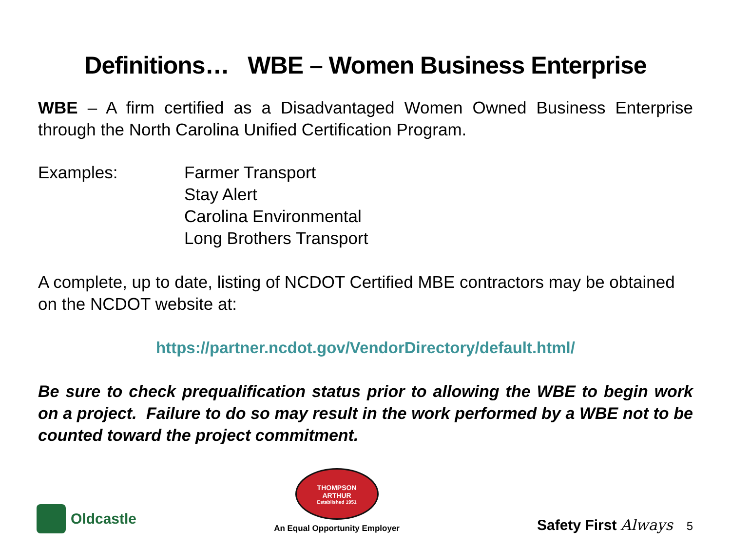Definitions… WBE – Women Business Enterprise
WBE – A firm certified as a Disadvantaged Women Owned Business Enterprise through the North Carolina Unified Certification Program.
Examples: Farmer Transport
Stay Alert
Carolina Environmental
Long Brothers Transport
A complete, up to date, listing of NCDOT Certified MBE contractors may be obtained on the NCDOT website at:
https://partner.ncdot.gov/VendorDirectory/default.html/
Be sure to check prequalification status prior to allowing the WBE to begin work on a project. Failure to do so may result in the work performed by a WBE not to be counted toward the project commitment.
Oldcastle
THOMPSON
ARTHUR
Established 1951
An Equal Opportunity Employer
Safety First Always 5